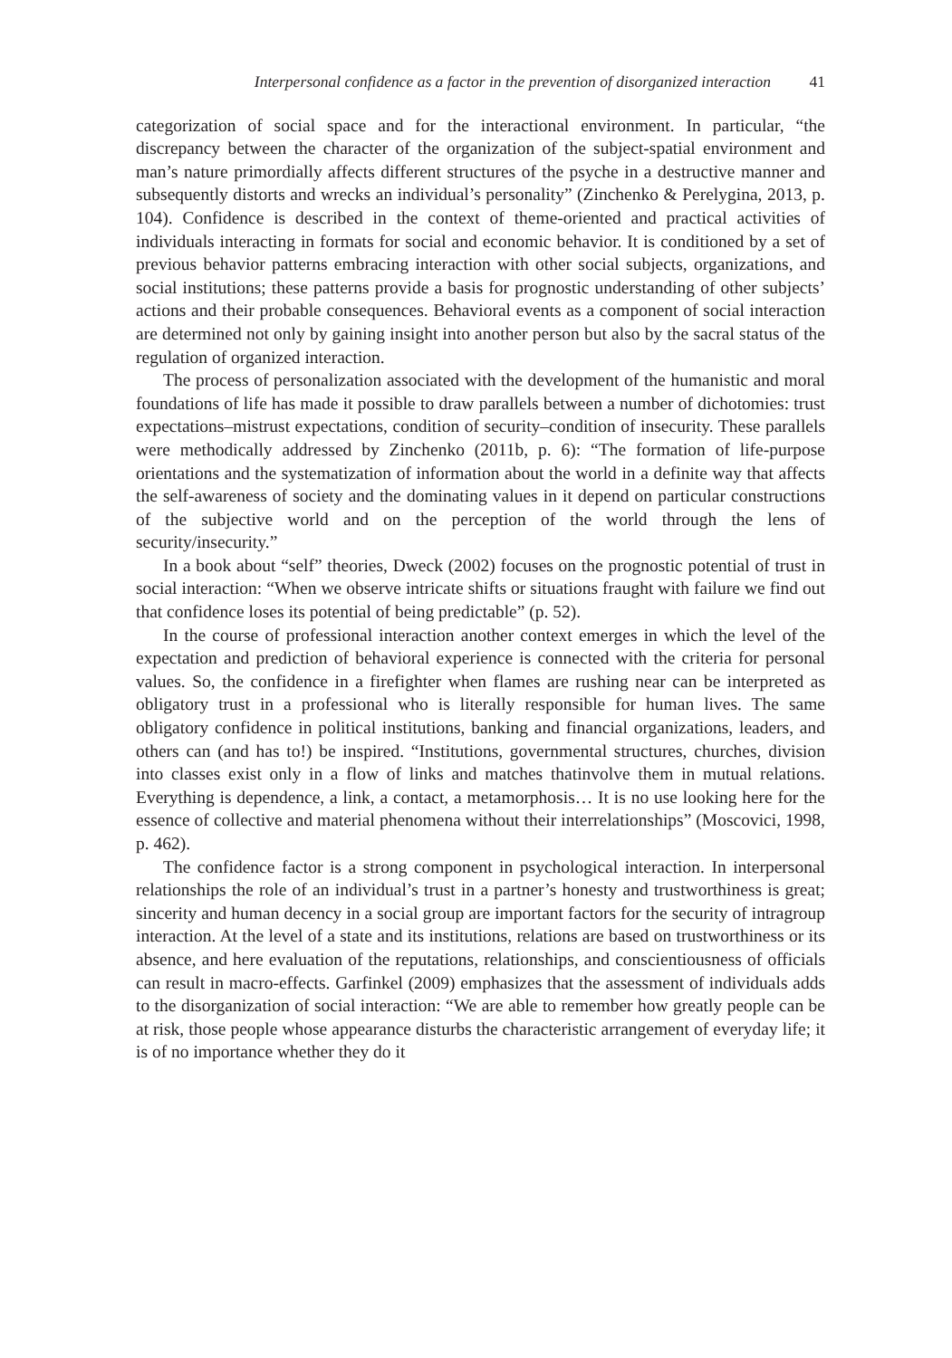Interpersonal confidence as a factor in the prevention of disorganized interaction 41
categorization of social space and for the interactional environment. In particular, “the discrepancy between the character of the organization of the subject-spatial environment and man’s nature primordially affects different structures of the psyche in a destructive manner and subsequently distorts and wrecks an individual’s personality” (Zinchenko & Perelygina, 2013, p. 104). Confidence is described in the context of theme-oriented and practical activities of individuals interacting in formats for social and economic behavior. It is conditioned by a set of previous behavior patterns embracing interaction with other social subjects, organizations, and social institutions; these patterns provide a basis for prognostic understanding of other subjects’ actions and their probable consequences. Behavioral events as a component of social interaction are determined not only by gaining insight into another person but also by the sacral status of the regulation of organized interaction.
The process of personalization associated with the development of the humanistic and moral foundations of life has made it possible to draw parallels between a number of dichotomies: trust expectations–mistrust expectations, condition of security–condition of insecurity. These parallels were methodically addressed by Zinchenko (2011b, p. 6): “The formation of life-purpose orientations and the systematization of information about the world in a definite way that affects the self-awareness of society and the dominating values in it depend on particular constructions of the subjective world and on the perception of the world through the lens of security/insecurity.”
In a book about “self” theories, Dweck (2002) focuses on the prognostic potential of trust in social interaction: “When we observe intricate shifts or situations fraught with failure we find out that confidence loses its potential of being predictable” (p. 52).
In the course of professional interaction another context emerges in which the level of the expectation and prediction of behavioral experience is connected with the criteria for personal values. So, the confidence in a firefighter when flames are rushing near can be interpreted as obligatory trust in a professional who is literally responsible for human lives. The same obligatory confidence in political institutions, banking and financial organizations, leaders, and others can (and has to!) be inspired. “Institutions, governmental structures, churches, division into classes exist only in a flow of links and matches thatinvolve them in mutual relations. Everything is dependence, a link, a contact, a metamorphosis… It is no use looking here for the essence of collective and material phenomena without their interrelationships” (Moscovici, 1998, p. 462).
The confidence factor is a strong component in psychological interaction. In interpersonal relationships the role of an individual’s trust in a partner’s honesty and trustworthiness is great; sincerity and human decency in a social group are important factors for the security of intragroup interaction. At the level of a state and its institutions, relations are based on trustworthiness or its absence, and here evaluation of the reputations, relationships, and conscientiousness of officials can result in macro-effects. Garfinkel (2009) emphasizes that the assessment of individuals adds to the disorganization of social interaction: “We are able to remember how greatly people can be at risk, those people whose appearance disturbs the characteristic arrangement of everyday life; it is of no importance whether they do it